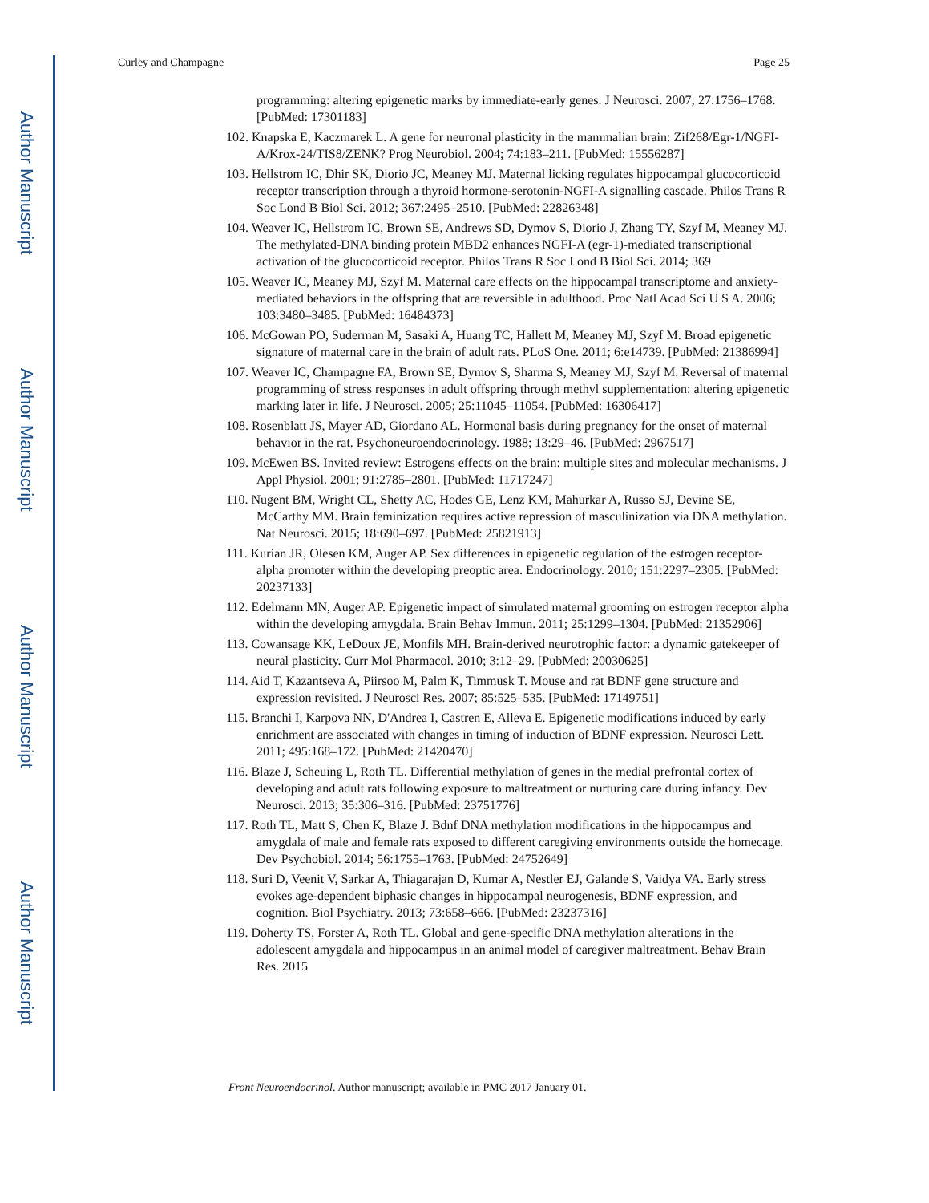Author Manuscript
Author Manuscript
Author Manuscript
Author Manuscript
Curley and Champagne Page 25
programming: altering epigenetic marks by immediate-early genes. J Neurosci. 2007; 27:1756–1768. [PubMed: 17301183]
102. Knapska E, Kaczmarek L. A gene for neuronal plasticity in the mammalian brain: Zif268/Egr-1/NGFI-A/Krox-24/TIS8/ZENK? Prog Neurobiol. 2004; 74:183–211. [PubMed: 15556287]
103. Hellstrom IC, Dhir SK, Diorio JC, Meaney MJ. Maternal licking regulates hippocampal glucocorticoid receptor transcription through a thyroid hormone-serotonin-NGFI-A signalling cascade. Philos Trans R Soc Lond B Biol Sci. 2012; 367:2495–2510. [PubMed: 22826348]
104. Weaver IC, Hellstrom IC, Brown SE, Andrews SD, Dymov S, Diorio J, Zhang TY, Szyf M, Meaney MJ. The methylated-DNA binding protein MBD2 enhances NGFI-A (egr-1)-mediated transcriptional activation of the glucocorticoid receptor. Philos Trans R Soc Lond B Biol Sci. 2014; 369
105. Weaver IC, Meaney MJ, Szyf M. Maternal care effects on the hippocampal transcriptome and anxiety-mediated behaviors in the offspring that are reversible in adulthood. Proc Natl Acad Sci U S A. 2006; 103:3480–3485. [PubMed: 16484373]
106. McGowan PO, Suderman M, Sasaki A, Huang TC, Hallett M, Meaney MJ, Szyf M. Broad epigenetic signature of maternal care in the brain of adult rats. PLoS One. 2011; 6:e14739. [PubMed: 21386994]
107. Weaver IC, Champagne FA, Brown SE, Dymov S, Sharma S, Meaney MJ, Szyf M. Reversal of maternal programming of stress responses in adult offspring through methyl supplementation: altering epigenetic marking later in life. J Neurosci. 2005; 25:11045–11054. [PubMed: 16306417]
108. Rosenblatt JS, Mayer AD, Giordano AL. Hormonal basis during pregnancy for the onset of maternal behavior in the rat. Psychoneuroendocrinology. 1988; 13:29–46. [PubMed: 2967517]
109. McEwen BS. Invited review: Estrogens effects on the brain: multiple sites and molecular mechanisms. J Appl Physiol. 2001; 91:2785–2801. [PubMed: 11717247]
110. Nugent BM, Wright CL, Shetty AC, Hodes GE, Lenz KM, Mahurkar A, Russo SJ, Devine SE, McCarthy MM. Brain feminization requires active repression of masculinization via DNA methylation. Nat Neurosci. 2015; 18:690–697. [PubMed: 25821913]
111. Kurian JR, Olesen KM, Auger AP. Sex differences in epigenetic regulation of the estrogen receptor-alpha promoter within the developing preoptic area. Endocrinology. 2010; 151:2297–2305. [PubMed: 20237133]
112. Edelmann MN, Auger AP. Epigenetic impact of simulated maternal grooming on estrogen receptor alpha within the developing amygdala. Brain Behav Immun. 2011; 25:1299–1304. [PubMed: 21352906]
113. Cowansage KK, LeDoux JE, Monfils MH. Brain-derived neurotrophic factor: a dynamic gatekeeper of neural plasticity. Curr Mol Pharmacol. 2010; 3:12–29. [PubMed: 20030625]
114. Aid T, Kazantseva A, Piirsoo M, Palm K, Timmusk T. Mouse and rat BDNF gene structure and expression revisited. J Neurosci Res. 2007; 85:525–535. [PubMed: 17149751]
115. Branchi I, Karpova NN, D'Andrea I, Castren E, Alleva E. Epigenetic modifications induced by early enrichment are associated with changes in timing of induction of BDNF expression. Neurosci Lett. 2011; 495:168–172. [PubMed: 21420470]
116. Blaze J, Scheuing L, Roth TL. Differential methylation of genes in the medial prefrontal cortex of developing and adult rats following exposure to maltreatment or nurturing care during infancy. Dev Neurosci. 2013; 35:306–316. [PubMed: 23751776]
117. Roth TL, Matt S, Chen K, Blaze J. Bdnf DNA methylation modifications in the hippocampus and amygdala of male and female rats exposed to different caregiving environments outside the homecage. Dev Psychobiol. 2014; 56:1755–1763. [PubMed: 24752649]
118. Suri D, Veenit V, Sarkar A, Thiagarajan D, Kumar A, Nestler EJ, Galande S, Vaidya VA. Early stress evokes age-dependent biphasic changes in hippocampal neurogenesis, BDNF expression, and cognition. Biol Psychiatry. 2013; 73:658–666. [PubMed: 23237316]
119. Doherty TS, Forster A, Roth TL. Global and gene-specific DNA methylation alterations in the adolescent amygdala and hippocampus in an animal model of caregiver maltreatment. Behav Brain Res. 2015
Front Neuroendocrinol. Author manuscript; available in PMC 2017 January 01.